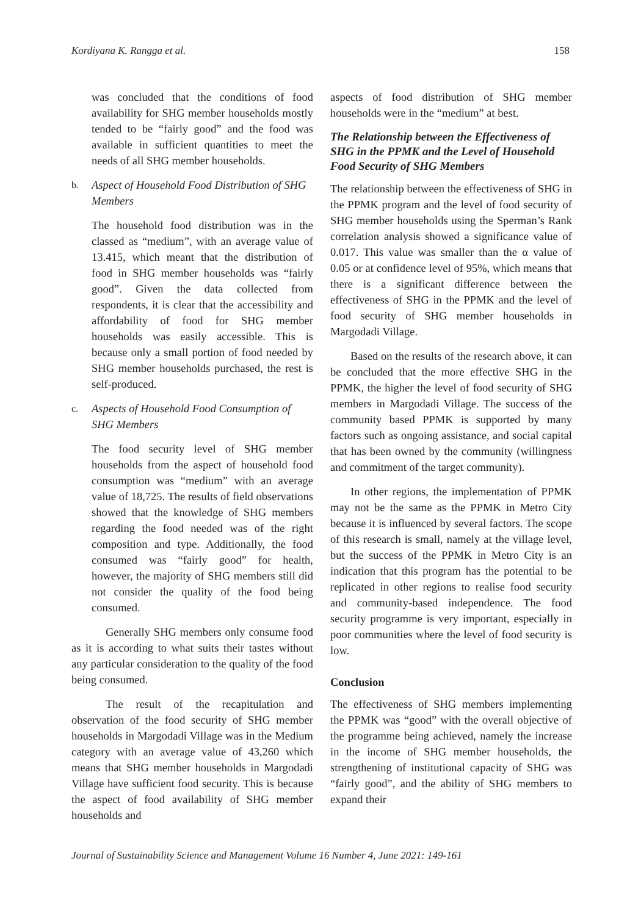Kordiyana K. Rangga et al. 158
was concluded that the conditions of food availability for SHG member households mostly tended to be “fairly good” and the food was available in sufficient quantities to meet the needs of all SHG member households.
b. Aspect of Household Food Distribution of SHG Members
The household food distribution was in the classed as “medium”, with an average value of 13.415, which meant that the distribution of food in SHG member households was “fairly good”. Given the data collected from respondents, it is clear that the accessibility and affordability of food for SHG member households was easily accessible. This is because only a small portion of food needed by SHG member households purchased, the rest is self-produced.
c. Aspects of Household Food Consumption of SHG Members
The food security level of SHG member households from the aspect of household food consumption was “medium” with an average value of 18,725. The results of field observations showed that the knowledge of SHG members regarding the food needed was of the right composition and type. Additionally, the food consumed was “fairly good” for health, however, the majority of SHG members still did not consider the quality of the food being consumed.
Generally SHG members only consume food as it is according to what suits their tastes without any particular consideration to the quality of the food being consumed.
The result of the recapitulation and observation of the food security of SHG member households in Margodadi Village was in the Medium category with an average value of 43,260 which means that SHG member households in Margodadi Village have sufficient food security. This is because the aspect of food availability of SHG member households and
aspects of food distribution of SHG member households were in the “medium” at best.
The Relationship between the Effectiveness of SHG in the PPMK and the Level of Household Food Security of SHG Members
The relationship between the effectiveness of SHG in the PPMK program and the level of food security of SHG member households using the Sperman’s Rank correlation analysis showed a significance value of 0.017. This value was smaller than the α value of 0.05 or at confidence level of 95%, which means that there is a significant difference between the effectiveness of SHG in the PPMK and the level of food security of SHG member households in Margodadi Village.
Based on the results of the research above, it can be concluded that the more effective SHG in the PPMK, the higher the level of food security of SHG members in Margodadi Village. The success of the community based PPMK is supported by many factors such as ongoing assistance, and social capital that has been owned by the community (willingness and commitment of the target community).
In other regions, the implementation of PPMK may not be the same as the PPMK in Metro City because it is influenced by several factors. The scope of this research is small, namely at the village level, but the success of the PPMK in Metro City is an indication that this program has the potential to be replicated in other regions to realise food security and community-based independence. The food security programme is very important, especially in poor communities where the level of food security is low.
Conclusion
The effectiveness of SHG members implementing the PPMK was “good” with the overall objective of the programme being achieved, namely the increase in the income of SHG member households, the strengthening of institutional capacity of SHG was “fairly good”, and the ability of SHG members to expand their
Journal of Sustainability Science and Management Volume 16 Number 4, June 2021: 149-161